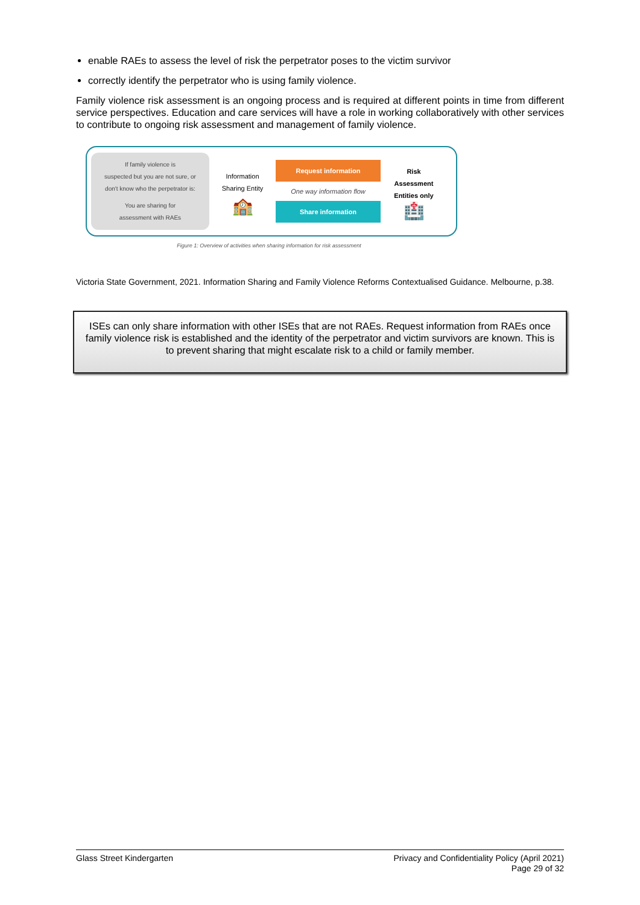enable RAEs to assess the level of risk the perpetrator poses to the victim survivor
correctly identify the perpetrator who is using family violence.
Family violence risk assessment is an ongoing process and is required at different points in time from different service perspectives. Education and care services will have a role in working collaboratively with other services to contribute to ongoing risk assessment and management of family violence.
If family violence is
suspected but you are not sure, or
don't know who the perpetrator is:
You are sharing for
assessment with RAEs
Information
Sharing Entity
🏫
Request information
One way information flow
Share information
Risk
Assessment
Entities only
🏥
Figure 1: Overview of activities when sharing information for risk assessment
Victoria State Government, 2021. Information Sharing and Family Violence Reforms Contextualised Guidance. Melbourne, p.38.
ISEs can only share information with other ISEs that are not RAEs. Request information from RAEs once family violence risk is established and the identity of the perpetrator and victim survivors are known. This is to prevent sharing that might escalate risk to a child or family member.
Glass Street Kindergarten Privacy and Confidentiality Policy (April 2021)
Page 29 of 32